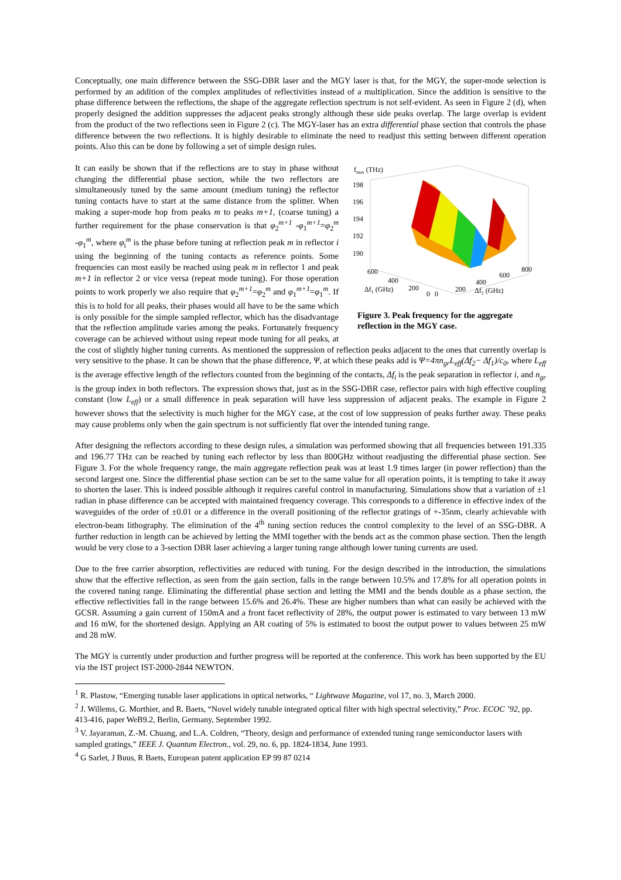Conceptually, one main difference between the SSG-DBR laser and the MGY laser is that, for the MGY, the super-mode selection is performed by an addition of the complex amplitudes of reflectivities instead of a multiplication. Since the addition is sensitive to the phase difference between the reflections, the shape of the aggregate reflection spectrum is not self-evident. As seen in Figure 2 (d), when properly designed the addition suppresses the adjacent peaks strongly although these side peaks overlap. The large overlap is evident from the product of the two reflections seen in Figure 2 (c). The MGY-laser has an extra differential phase section that controls the phase difference between the two reflections. It is highly desirable to eliminate the need to readjust this setting between different operation points. Also this can be done by following a set of simple design rules.
fmax (THz)
198
196
194
192
190
600
400
200
Δf1 (GHz)
0
0
200
400
600
800
Δf2 (GHz)
Figure 3. Peak frequency for the aggregate reflection in the MGY case.
It can easily be shown that if the reflections are to stay in phase without changing the differential phase section, while the two reflectors are simultaneously tuned by the same amount (medium tuning) the reflector tuning contacts have to start at the same distance from the splitter. When making a super-mode hop from peaks m to peaks m+1, (coarse tuning) a further requirement for the phase conservation is that φ<sub>2</sub><sup>m+1</sup> -φ<sub>1</sub><sup>m+1</sup>=φ<sub>2</sub><sup>m</sup> -φ<sub>1</sub><sup>m</sup>, where φ<sub>i</sub><sup>m</sup> is the phase before tuning at reflection peak m in reflector i using the beginning of the tuning contacts as reference points. Some frequencies can most easily be reached using peak m in reflector 1 and peak m+1 in reflector 2 or vice versa (repeat mode tuning). For those operation points to work properly we also require that φ<sub>2</sub><sup>m+1</sup>=φ<sub>2</sub><sup>m</sup> and φ<sub>1</sub><sup>m+1</sup>=φ<sub>1</sub><sup>m</sup>. If this is to hold for all peaks, their phases would all have to be the same which is only possible for the simple sampled reflector, which has the disadvantage that the reflection amplitude varies among the peaks. Fortunately frequency coverage can be achieved without using repeat mode tuning for all peaks, at the cost of slightly higher tuning currents. As mentioned the suppression of reflection peaks adjacent to the ones that currently overlap is very sensitive to the phase. It can be shown that the phase difference, Ψ, at which these peaks add is Ψ=4πn<sub>gr</sub>L<sub>eff</sub>(Δf<sub>2</sub>− Δf<sub>1</sub>)/c<sub>0</sub>, where L<sub>eff</sub> is the average effective length of the reflectors counted from the beginning of the contacts, Δf<sub>i</sub> is the peak separation in reflector i, and n<sub>gr</sub> is the group index in both reflectors. The expression shows that, just as in the SSG-DBR case, reflector pairs with high effective coupling constant (low L<sub>eff</sub>) or a small difference in peak separation will have less suppression of adjacent peaks. The example in Figure 2 however shows that the selectivity is much higher for the MGY case, at the cost of low suppression of peaks further away. These peaks may cause problems only when the gain spectrum is not sufficiently flat over the intended tuning range.
After designing the reflectors according to these design rules, a simulation was performed showing that all frequencies between 191.335 and 196.77 THz can be reached by tuning each reflector by less than 800GHz without readjusting the differential phase section. See Figure 3. For the whole frequency range, the main aggregate reflection peak was at least 1.9 times larger (in power reflection) than the second largest one. Since the differential phase section can be set to the same value for all operation points, it is tempting to take it away to shorten the laser. This is indeed possible although it requires careful control in manufacturing. Simulations show that a variation of ±1 radian in phase difference can be accepted with maintained frequency coverage. This corresponds to a difference in effective index of the waveguides of the order of ±0.01 or a difference in the overall positioning of the reflector gratings of +-35nm, clearly achievable with electron-beam lithography. The elimination of the 4<sup>th</sup> tuning section reduces the control complexity to the level of an SSG-DBR. A further reduction in length can be achieved by letting the MMI together with the bends act as the common phase section. Then the length would be very close to a 3-section DBR laser achieving a larger tuning range although lower tuning currents are used.
Due to the free carrier absorption, reflectivities are reduced with tuning. For the design described in the introduction, the simulations show that the effective reflection, as seen from the gain section, falls in the range between 10.5% and 17.8% for all operation points in the covered tuning range. Eliminating the differential phase section and letting the MMI and the bends double as a phase section, the effective reflectivities fall in the range between 15.6% and 26.4%. These are higher numbers than what can easily be achieved with the GCSR. Assuming a gain current of 150mA and a front facet reflectivity of 28%, the output power is estimated to vary between 13 mW and 16 mW, for the shortened design. Applying an AR coating of 5% is estimated to boost the output power to values between 25 mW and 28 mW.
The MGY is currently under production and further progress will be reported at the conference. This work has been supported by the EU via the IST project IST-2000-2844 NEWTON.
<sup>1</sup> R. Plastow, “Emerging tunable laser applications in optical networks, “ Lightwave Magazine, vol 17, no. 3, March 2000.
<sup>2</sup> J. Willems, G. Morthier, and R. Baets, “Novel widely tunable integrated optical filter with high spectral selectivity,” Proc. ECOC ’92, pp. 413-416, paper WeB9.2, Berlin, Germany, September 1992.
<sup>3</sup> V. Jayaraman, Z.-M. Chuang, and L.A. Coldren, “Theory, design and performance of extended tuning range semiconductor lasers with sampled gratings,” IEEE J. Quantum Electron., vol. 29, no. 6, pp. 1824-1834, June 1993.
<sup>4</sup> G Sarlet, J Buus, R Baets, European patent application EP 99 87 0214